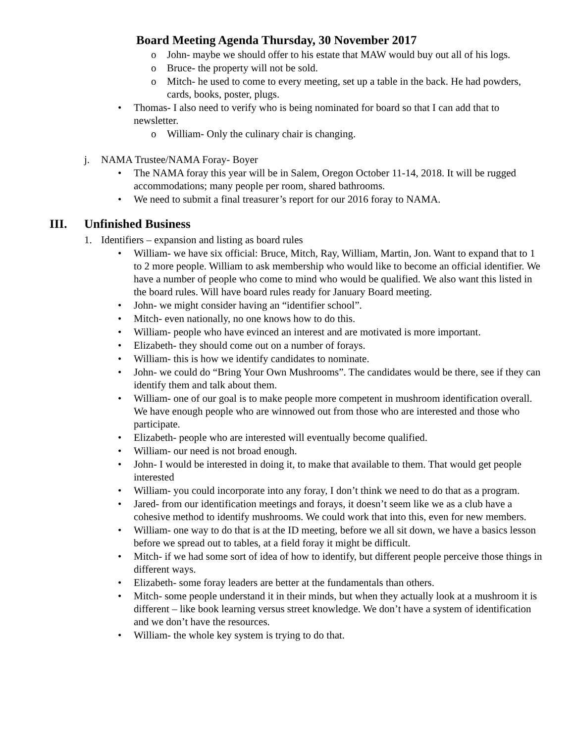Board Meeting Agenda Thursday, 30 November 2017
o John- maybe we should offer to his estate that MAW would buy out all of his logs.
o Bruce- the property will not be sold.
o Mitch- he used to come to every meeting, set up a table in the back. He had powders, cards, books, poster, plugs.
• Thomas- I also need to verify who is being nominated for board so that I can add that to newsletter.
o William- Only the culinary chair is changing.
j. NAMA Trustee/NAMA Foray- Boyer
• The NAMA foray this year will be in Salem, Oregon October 11-14, 2018. It will be rugged accommodations; many people per room, shared bathrooms.
• We need to submit a final treasurer’s report for our 2016 foray to NAMA.
III. Unfinished Business
1. Identifiers – expansion and listing as board rules
• William- we have six official: Bruce, Mitch, Ray, William, Martin, Jon. Want to expand that to 1 to 2 more people. William to ask membership who would like to become an official identifier. We have a number of people who come to mind who would be qualified. We also want this listed in the board rules. Will have board rules ready for January Board meeting.
• John- we might consider having an “identifier school”.
• Mitch- even nationally, no one knows how to do this.
• William- people who have evinced an interest and are motivated is more important.
• Elizabeth- they should come out on a number of forays.
• William- this is how we identify candidates to nominate.
• John- we could do “Bring Your Own Mushrooms”. The candidates would be there, see if they can identify them and talk about them.
• William- one of our goal is to make people more competent in mushroom identification overall. We have enough people who are winnowed out from those who are interested and those who participate.
• Elizabeth- people who are interested will eventually become qualified.
• William- our need is not broad enough.
• John- I would be interested in doing it, to make that available to them. That would get people interested
• William- you could incorporate into any foray, I don’t think we need to do that as a program.
• Jared- from our identification meetings and forays, it doesn’t seem like we as a club have a cohesive method to identify mushrooms. We could work that into this, even for new members.
• William- one way to do that is at the ID meeting, before we all sit down, we have a basics lesson before we spread out to tables, at a field foray it might be difficult.
• Mitch- if we had some sort of idea of how to identify, but different people perceive those things in different ways.
• Elizabeth- some foray leaders are better at the fundamentals than others.
• Mitch- some people understand it in their minds, but when they actually look at a mushroom it is different – like book learning versus street knowledge. We don’t have a system of identification and we don’t have the resources.
• William- the whole key system is trying to do that.